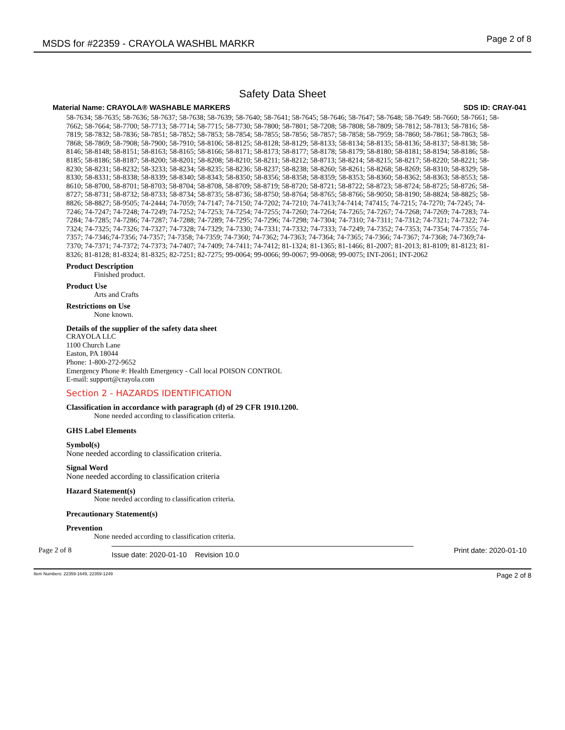MSDS for #22359 - CRAYOLA WASHBL MARKR
Page 2 of 8
Safety Data Sheet
Material Name: CRAYOLA® WASHABLE MARKERS SDS ID: CRAY-041
58-7634; 58-7635; 58-7636; 58-7637; 58-7638; 58-7639; 58-7640; 58-7641; 58-7645; 58-7646; 58-7647; 58-7648; 58-7649: 58-7660; 58-7661; 58-7662; 58-7664; 58-7700; 58-7713; 58-7714; 58-7715; 58-7730; 58-7800; 58-7801; 58-7208; 58-7808; 58-7809; 58-7812; 58-7813; 58-7816; 58-7819; 58-7832; 58-7836; 58-7851; 58-7852; 58-7853; 58-7854; 58-7855; 58-7856; 58-7857; 58-7858; 58-7959; 58-7860; 58-7861; 58-7863; 58-7868; 58-7869; 58-7908; 58-7900; 58-7910; 58-8106; 58-8125; 58-8128; 58-8129; 58-8133; 58-8134; 58-8135; 58-8136; 58-8137; 58-8138; 58-8146; 58-8148; 58-8151; 58-8163; 58-8165; 58-8166; 58-8171; 58-8173; 58-8177; 58-8178; 58-8179; 58-8180; 58-8181; 58-8194; 58-8186; 58-8185; 58-8186; 58-8187; 58-8200; 58-8201; 58-8208; 58-8210; 58-8211; 58-8212; 58-8713; 58-8214; 58-8215; 58-8217; 58-8220; 58-8221; 58-8230; 58-8231; 58-8232; 58-3233; 58-8234; 58-8235; 58-8236; 58-8237; 58-8238; 58-8260; 58-8261; 58-8268; 58-8269; 58-8310; 58-8329; 58-8330; 58-8331; 58-8338; 58-8339; 58-8340; 58-8343; 58-8350; 58-8356; 58-8358; 58-8359; 58-8353; 58-8360; 58-8362; 58-8363; 58-8553; 58-8610; 58-8700, 58-8701; 58-8703; 58-8704; 58-8708, 58-8709; 58-8719; 58-8720; 58-8721; 58-8722; 58-8723; 58-8724; 58-8725; 58-8726; 58-8727; 58-8731; 58-8732; 58-8733; 58-8734; 58-8735; 58-8736; 58-8750; 58-8764; 58-8765; 58-8766; 58-9050; 58-8190; 58-8824; 58-8825; 58-8826; 58-8827; 58-9505; 74-2444; 74-7059; 74-7147; 74-7150; 74-7202; 74-7210; 74-7413;74-7414; 747415; 74-7215; 74-7270; 74-7245; 74-7246; 74-7247; 74-7248; 74-7249; 74-7252; 74-7253; 74-7254; 74-7255; 74-7260; 74-7264; 74-7265; 74-7267; 74-7268; 74-7269; 74-7283; 74-7284; 74-7285; 74-7286; 74-7287; 74-7288; 74-7289; 74-7295; 74-7296; 74-7298; 74-7304; 74-7310; 74-7311; 74-7312; 74-7321; 74-7322; 74-7324; 74-7325; 74-7326; 74-7327; 74-7328; 74-7329; 74-7330; 74-7331; 74-7332; 74-7333; 74-7249; 74-7352; 74-7353; 74-7354; 74-7355; 74-7357; 74-7346;74-7356; 74-7357; 74-7358; 74-7359; 74-7360; 74-7362; 74-7363; 74-7364; 74-7365; 74-7366; 74-7367; 74-7368; 74-7369;74- 7370; 74-7371; 74-7372; 74-7373; 74-7407; 74-7409; 74-7411; 74-7412; 81-1324; 81-1365; 81-1466; 81-2007; 81-2013; 81-8109; 81-8123; 81-8326; 81-8128; 81-8324; 81-8325; 82-7251; 82-7275; 99-0064; 99-0066; 99-0067; 99-0068; 99-0075; INT-2061; INT-2062
Product Description
Finished product.
Product Use
Arts and Crafts
Restrictions on Use
None known.
Details of the supplier of the safety data sheet
CRAYOLA LLC
1100 Church Lane
Easton, PA 18044
Phone: 1-800-272-9652
Emergency Phone #: Health Emergency - Call local POISON CONTROL
E-mail: support@crayola.com
Section 2 - HAZARDS IDENTIFICATION
Classification in accordance with paragraph (d) of 29 CFR 1910.1200.
None needed according to classification criteria.
GHS Label Elements
Symbol(s)
None needed according to classification criteria.
Signal Word
None needed according to classification criteria
Hazard Statement(s)
None needed according to classification criteria.
Precautionary Statement(s)
Prevention
None needed according to classification criteria.
Page 2 of 8
Issue date: 2020-01-10 Revision 10.0 Print date: 2020-01-10
Item Numbers: 22359-1649, 22359-1249 Page 2 of 8